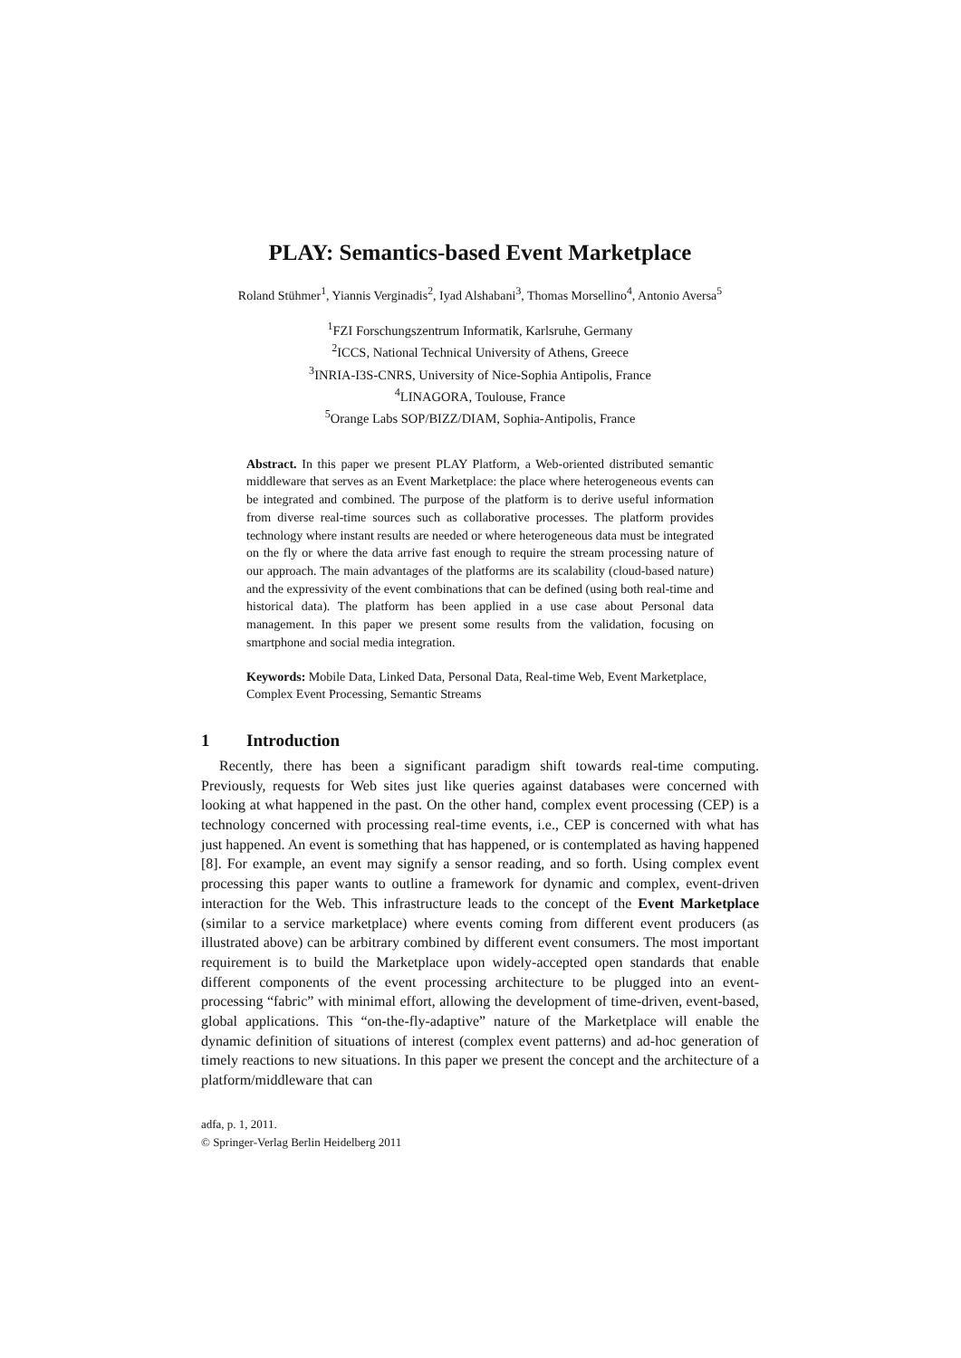PLAY: Semantics-based Event Marketplace
Roland Stühmer<sup>1</sup>, Yiannis Verginadis<sup>2</sup>, Iyad Alshabani<sup>3</sup>, Thomas Morsellino<sup>4</sup>, Antonio Aversa<sup>5</sup>
<sup>1</sup> FZI Forschungszentrum Informatik, Karlsruhe, Germany
<sup>2</sup> ICCS, National Technical University of Athens, Greece
<sup>3</sup> INRIA-I3S-CNRS, University of Nice-Sophia Antipolis, France
<sup>4</sup> LINAGORA, Toulouse, France
<sup>5</sup> Orange Labs SOP/BIZZ/DIAM, Sophia-Antipolis, France
Abstract. In this paper we present PLAY Platform, a Web-oriented distributed semantic middleware that serves as an Event Marketplace: the place where heterogeneous events can be integrated and combined. The purpose of the platform is to derive useful information from diverse real-time sources such as collaborative processes. The platform provides technology where instant results are needed or where heterogeneous data must be integrated on the fly or where the data arrive fast enough to require the stream processing nature of our approach. The main advantages of the platforms are its scalability (cloud-based nature) and the expressivity of the event combinations that can be defined (using both real-time and historical data). The platform has been applied in a use case about Personal data management. In this paper we present some results from the validation, focusing on smartphone and social media integration.
Keywords: Mobile Data, Linked Data, Personal Data, Real-time Web, Event Marketplace, Complex Event Processing, Semantic Streams
1 Introduction
Recently, there has been a significant paradigm shift towards real-time computing. Previously, requests for Web sites just like queries against databases were concerned with looking at what happened in the past. On the other hand, complex event processing (CEP) is a technology concerned with processing real-time events, i.e., CEP is concerned with what has just happened. An event is something that has happened, or is contemplated as having happened [8]. For example, an event may signify a sensor reading, and so forth. Using complex event processing this paper wants to outline a framework for dynamic and complex, event-driven interaction for the Web. This infrastructure leads to the concept of the Event Marketplace (similar to a service marketplace) where events coming from different event producers (as illustrated above) can be arbitrary combined by different event consumers. The most important requirement is to build the Marketplace upon widely-accepted open standards that enable different components of the event processing architecture to be plugged into an event-processing “fabric” with minimal effort, allowing the development of time-driven, event-based, global applications. This “on-the-fly-adaptive” nature of the Marketplace will enable the dynamic definition of situations of interest (complex event patterns) and ad-hoc generation of timely reactions to new situations. In this paper we present the concept and the architecture of a platform/middleware that can
adfa, p. 1, 2011.
© Springer-Verlag Berlin Heidelberg 2011